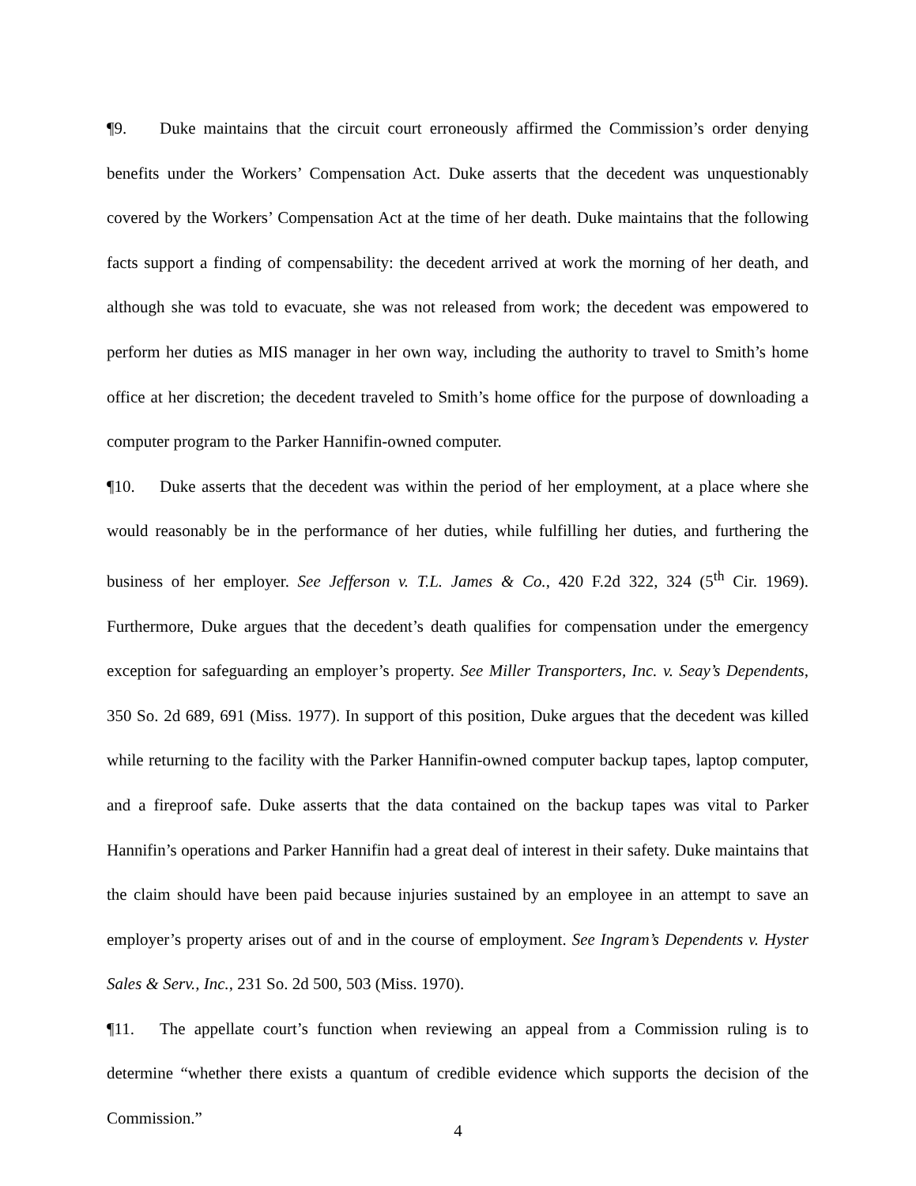¶9. Duke maintains that the circuit court erroneously affirmed the Commission’s order denying benefits under the Workers’ Compensation Act. Duke asserts that the decedent was unquestionably covered by the Workers’ Compensation Act at the time of her death. Duke maintains that the following facts support a finding of compensability: the decedent arrived at work the morning of her death, and although she was told to evacuate, she was not released from work; the decedent was empowered to perform her duties as MIS manager in her own way, including the authority to travel to Smith’s home office at her discretion; the decedent traveled to Smith’s home office for the purpose of downloading a computer program to the Parker Hannifin-owned computer.
¶10. Duke asserts that the decedent was within the period of her employment, at a place where she would reasonably be in the performance of her duties, while fulfilling her duties, and furthering the business of her employer. See Jefferson v. T.L. James & Co., 420 F.2d 322, 324 (5<sup>th</sup> Cir. 1969). Furthermore, Duke argues that the decedent’s death qualifies for compensation under the emergency exception for safeguarding an employer’s property. See Miller Transporters, Inc. v. Seay’s Dependents, 350 So. 2d 689, 691 (Miss. 1977). In support of this position, Duke argues that the decedent was killed while returning to the facility with the Parker Hannifin-owned computer backup tapes, laptop computer, and a fireproof safe. Duke asserts that the data contained on the backup tapes was vital to Parker Hannifin’s operations and Parker Hannifin had a great deal of interest in their safety. Duke maintains that the claim should have been paid because injuries sustained by an employee in an attempt to save an employer’s property arises out of and in the course of employment. See Ingram’s Dependents v. Hyster Sales & Serv., Inc., 231 So. 2d 500, 503 (Miss. 1970).
¶11. The appellate court’s function when reviewing an appeal from a Commission ruling is to determine “whether there exists a quantum of credible evidence which supports the decision of the Commission.”
4